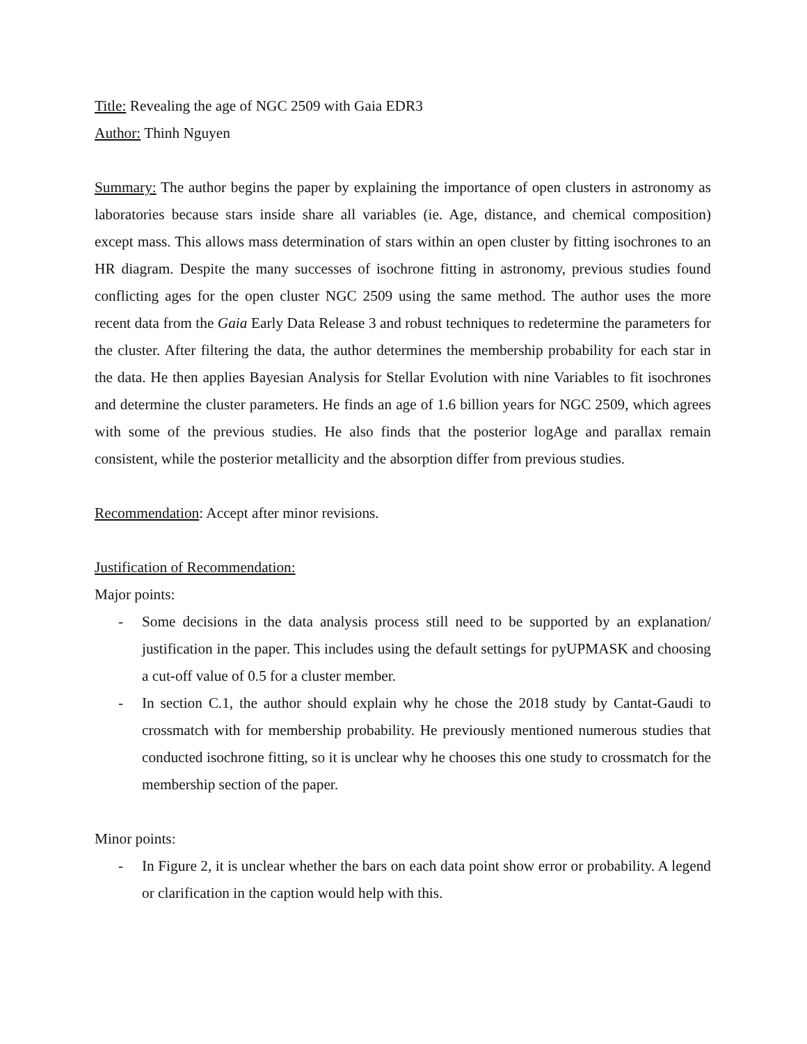Title: Revealing the age of NGC 2509 with Gaia EDR3
Author: Thinh Nguyen
Summary: The author begins the paper by explaining the importance of open clusters in astronomy as laboratories because stars inside share all variables (ie. Age, distance, and chemical composition) except mass. This allows mass determination of stars within an open cluster by fitting isochrones to an HR diagram. Despite the many successes of isochrone fitting in astronomy, previous studies found conflicting ages for the open cluster NGC 2509 using the same method. The author uses the more recent data from the Gaia Early Data Release 3 and robust techniques to redetermine the parameters for the cluster. After filtering the data, the author determines the membership probability for each star in the data. He then applies Bayesian Analysis for Stellar Evolution with nine Variables to fit isochrones and determine the cluster parameters. He finds an age of 1.6 billion years for NGC 2509, which agrees with some of the previous studies. He also finds that the posterior logAge and parallax remain consistent, while the posterior metallicity and the absorption differ from previous studies.
Recommendation: Accept after minor revisions.
Justification of Recommendation:
Major points:
- Some decisions in the data analysis process still need to be supported by an explanation/ justification in the paper. This includes using the default settings for pyUPMASK and choosing a cut-off value of 0.5 for a cluster member.
- In section C.1, the author should explain why he chose the 2018 study by Cantat-Gaudi to crossmatch with for membership probability. He previously mentioned numerous studies that conducted isochrone fitting, so it is unclear why he chooses this one study to crossmatch for the membership section of the paper.
Minor points:
- In Figure 2, it is unclear whether the bars on each data point show error or probability. A legend or clarification in the caption would help with this.